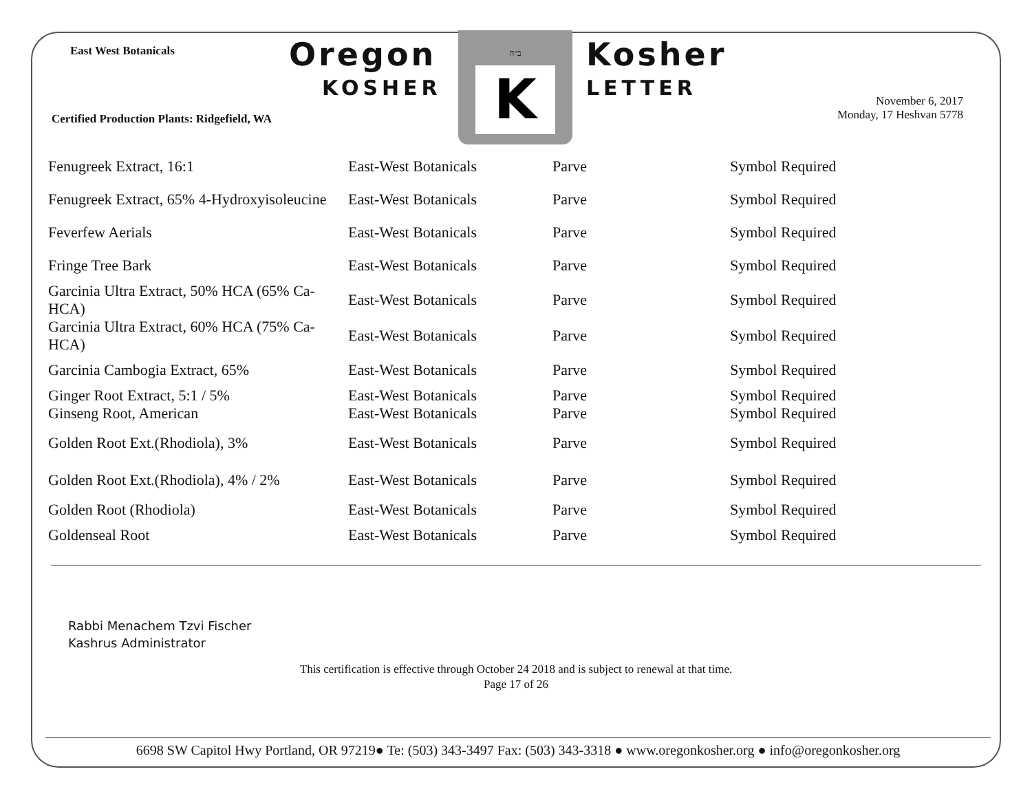East West Botanicals Oregon
KOSHER
ב״ה
K
Kosher
LETTER
Certified Production Plants: Ridgefield, WA
November 6, 2017
Monday, 17 Heshvan 5778
| Fenugreek Extract, 16:1 | East-West Botanicals | Parve | Symbol Required |
| Fenugreek Extract, 65% 4-Hydroxyisoleucine | East-West Botanicals | Parve | Symbol Required |
| Feverfew Aerials | East-West Botanicals | Parve | Symbol Required |
| Fringe Tree Bark | East-West Botanicals | Parve | Symbol Required |
| Garcinia Ultra Extract, 50% HCA (65% Ca-HCA) | East-West Botanicals | Parve | Symbol Required |
| Garcinia Ultra Extract, 60% HCA (75% Ca-HCA) | East-West Botanicals | Parve | Symbol Required |
| Garcinia Cambogia Extract, 65% | East-West Botanicals | Parve | Symbol Required |
| Ginger Root Extract, 5:1 / 5% | East-West Botanicals | Parve | Symbol Required |
| Ginseng Root, American | East-West Botanicals | Parve | Symbol Required |
| Golden Root Ext.(Rhodiola), 3% | East-West Botanicals | Parve | Symbol Required |
| Golden Root Ext.(Rhodiola), 4% / 2% | East-West Botanicals | Parve | Symbol Required |
| Golden Root (Rhodiola) | East-West Botanicals | Parve | Symbol Required |
| Goldenseal Root | East-West Botanicals | Parve | Symbol Required |
Rabbi Menachem Tzvi Fischer
Kashrus Administrator
This certification is effective through October 24 2018 and is subject to renewal at that time.
Page 17 of 26
6698 SW Capitol Hwy Portland, OR 97219● Te: (503) 343-3497 Fax: (503) 343-3318 ● www.oregonkosher.org ● info@oregonkosher.org